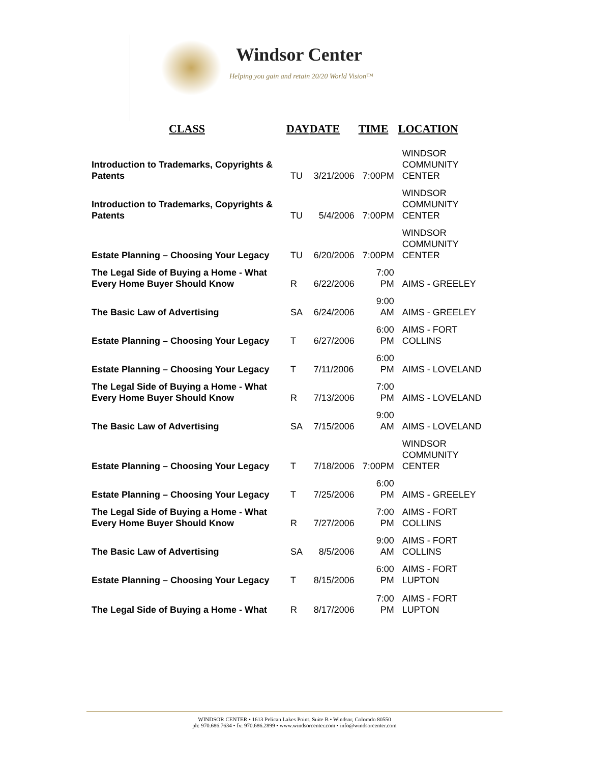Windsor Center
Helping you gain and retain 20/20 World Vision™
| CLASS | DAY | DATE | TIME | LOCATION |
| --- | --- | --- | --- | --- |
| Introduction to Trademarks, Copyrights & Patents | TU | 3/21/2006 | 7:00PM | WINDSOR COMMUNITY CENTER |
| Introduction to Trademarks, Copyrights & Patents | TU | 5/4/2006 | 7:00PM | WINDSOR COMMUNITY CENTER |
| Estate Planning – Choosing Your Legacy | TU | 6/20/2006 | 7:00PM | WINDSOR COMMUNITY CENTER |
| The Legal Side of Buying a Home - What Every Home Buyer Should Know | R | 6/22/2006 | 7:00 PM | AIMS - GREELEY |
| The Basic Law of Advertising | SA | 6/24/2006 | 9:00 AM | AIMS - GREELEY |
| Estate Planning – Choosing Your Legacy | T | 6/27/2006 | 6:00 PM | AIMS - FORT COLLINS |
| Estate Planning – Choosing Your Legacy | T | 7/11/2006 | 6:00 PM | AIMS - LOVELAND |
| The Legal Side of Buying a Home - What Every Home Buyer Should Know | R | 7/13/2006 | 7:00 PM | AIMS - LOVELAND |
| The Basic Law of Advertising | SA | 7/15/2006 | 9:00 AM | AIMS - LOVELAND |
| Estate Planning – Choosing Your Legacy | T | 7/18/2006 | 7:00PM | WINDSOR COMMUNITY CENTER |
| Estate Planning – Choosing Your Legacy | T | 7/25/2006 | 6:00 PM | AIMS - GREELEY |
| The Legal Side of Buying a Home - What Every Home Buyer Should Know | R | 7/27/2006 | 7:00 PM | AIMS - FORT COLLINS |
| The Basic Law of Advertising | SA | 8/5/2006 | 9:00 AM | AIMS - FORT COLLINS |
| Estate Planning – Choosing Your Legacy | T | 8/15/2006 | 6:00 PM | AIMS - FORT LUPTON |
| The Legal Side of Buying a Home - What | R | 8/17/2006 | 7:00 PM | AIMS - FORT LUPTON |
WINDSOR CENTER • 1613 Pelican Lakes Point, Suite B • Windsor, Colorado 80550
ph: 970.686.7634 • fx: 970.686.2899 • www.windsorcenter.com • info@windsorcenter.com